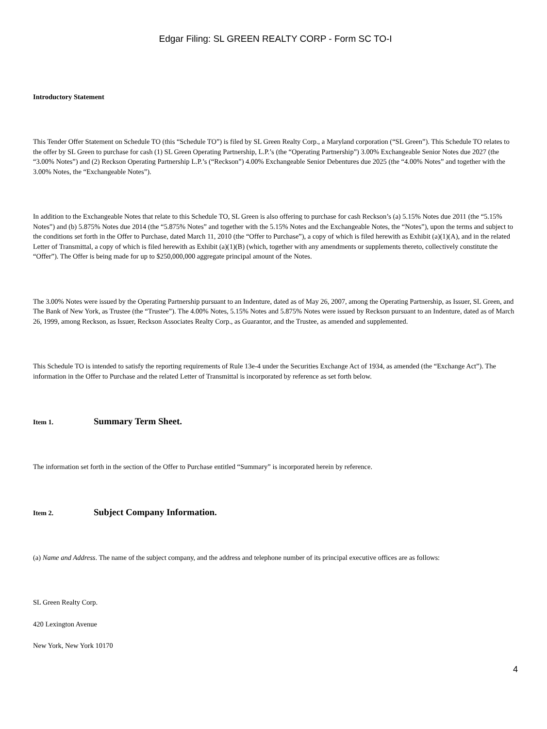Edgar Filing: SL GREEN REALTY CORP - Form SC TO-I
Introductory Statement
This Tender Offer Statement on Schedule TO (this “Schedule TO”) is filed by SL Green Realty Corp., a Maryland corporation (“SL Green”). This Schedule TO relates to the offer by SL Green to purchase for cash (1) SL Green Operating Partnership, L.P.’s (the “Operating Partnership”) 3.00% Exchangeable Senior Notes due 2027 (the “3.00% Notes”) and (2) Reckson Operating Partnership L.P.’s (“Reckson”) 4.00% Exchangeable Senior Debentures due 2025 (the “4.00% Notes” and together with the 3.00% Notes, the “Exchangeable Notes”).
In addition to the Exchangeable Notes that relate to this Schedule TO, SL Green is also offering to purchase for cash Reckson’s (a) 5.15% Notes due 2011 (the “5.15% Notes”) and (b) 5.875% Notes due 2014 (the “5.875% Notes” and together with the 5.15% Notes and the Exchangeable Notes, the “Notes”), upon the terms and subject to the conditions set forth in the Offer to Purchase, dated March 11, 2010 (the “Offer to Purchase”), a copy of which is filed herewith as Exhibit (a)(1)(A), and in the related Letter of Transmittal, a copy of which is filed herewith as Exhibit (a)(1)(B) (which, together with any amendments or supplements thereto, collectively constitute the “Offer”). The Offer is being made for up to $250,000,000 aggregate principal amount of the Notes.
The 3.00% Notes were issued by the Operating Partnership pursuant to an Indenture, dated as of May 26, 2007, among the Operating Partnership, as Issuer, SL Green, and The Bank of New York, as Trustee (the “Trustee”). The 4.00% Notes, 5.15% Notes and 5.875% Notes were issued by Reckson pursuant to an Indenture, dated as of March 26, 1999, among Reckson, as Issuer, Reckson Associates Realty Corp., as Guarantor, and the Trustee, as amended and supplemented.
This Schedule TO is intended to satisfy the reporting requirements of Rule 13e-4 under the Securities Exchange Act of 1934, as amended (the “Exchange Act”). The information in the Offer to Purchase and the related Letter of Transmittal is incorporated by reference as set forth below.
Item 1. Summary Term Sheet.
The information set forth in the section of the Offer to Purchase entitled “Summary” is incorporated herein by reference.
Item 2. Subject Company Information.
(a) Name and Address. The name of the subject company, and the address and telephone number of its principal executive offices are as follows:
SL Green Realty Corp.
420 Lexington Avenue
New York, New York 10170
4